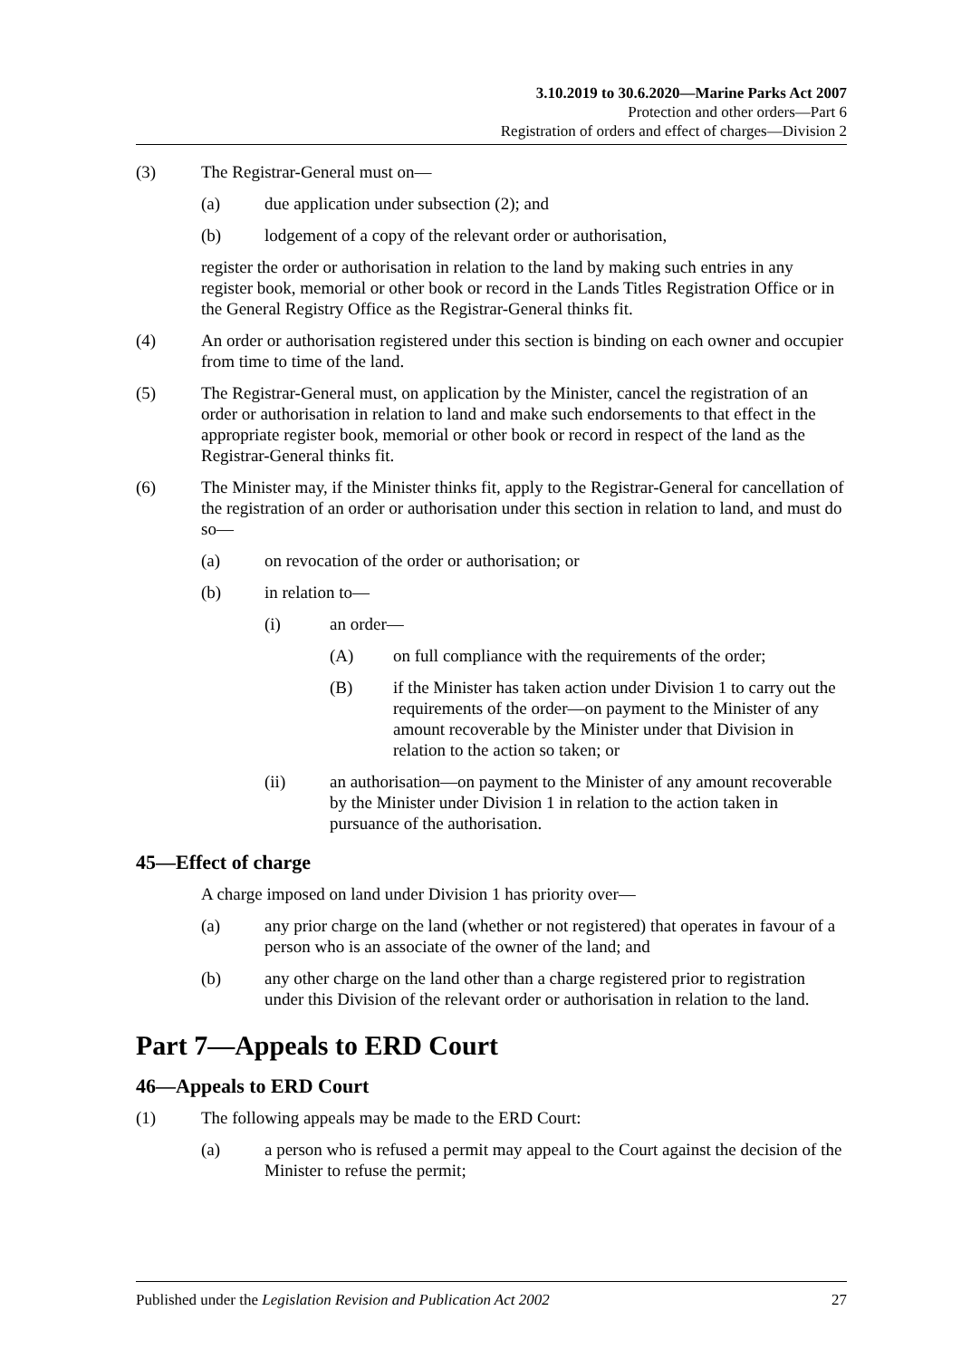3.10.2019 to 30.6.2020—Marine Parks Act 2007
Protection and other orders—Part 6
Registration of orders and effect of charges—Division 2
(3) The Registrar-General must on—
(a) due application under subsection (2); and
(b) lodgement of a copy of the relevant order or authorisation,
register the order or authorisation in relation to the land by making such entries in any register book, memorial or other book or record in the Lands Titles Registration Office or in the General Registry Office as the Registrar-General thinks fit.
(4) An order or authorisation registered under this section is binding on each owner and occupier from time to time of the land.
(5) The Registrar-General must, on application by the Minister, cancel the registration of an order or authorisation in relation to land and make such endorsements to that effect in the appropriate register book, memorial or other book or record in respect of the land as the Registrar-General thinks fit.
(6) The Minister may, if the Minister thinks fit, apply to the Registrar-General for cancellation of the registration of an order or authorisation under this section in relation to land, and must do so—
(a) on revocation of the order or authorisation; or
(b) in relation to—
(i) an order—
(A) on full compliance with the requirements of the order;
(B) if the Minister has taken action under Division 1 to carry out the requirements of the order—on payment to the Minister of any amount recoverable by the Minister under that Division in relation to the action so taken; or
(ii) an authorisation—on payment to the Minister of any amount recoverable by the Minister under Division 1 in relation to the action taken in pursuance of the authorisation.
45—Effect of charge
A charge imposed on land under Division 1 has priority over—
(a) any prior charge on the land (whether or not registered) that operates in favour of a person who is an associate of the owner of the land; and
(b) any other charge on the land other than a charge registered prior to registration under this Division of the relevant order or authorisation in relation to the land.
Part 7—Appeals to ERD Court
46—Appeals to ERD Court
(1) The following appeals may be made to the ERD Court:
(a) a person who is refused a permit may appeal to the Court against the decision of the Minister to refuse the permit;
Published under the Legislation Revision and Publication Act 2002 27